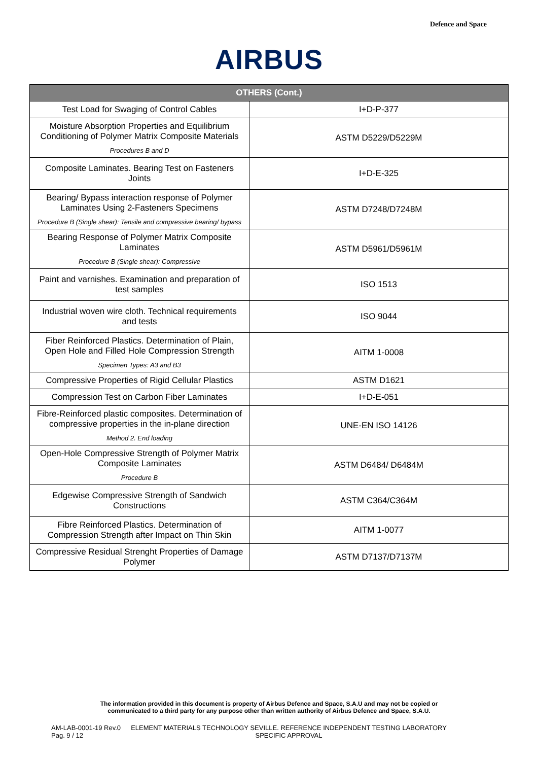Defence and Space
AIRBUS
| OTHERS (Cont.) | |
| --- | --- |
| Test Load for Swaging of Control Cables | I+D-P-377 |
| Moisture Absorption Properties and Equilibrium Conditioning of Polymer Matrix Composite Materials Procedures B and D | ASTM D5229/D5229M |
| Composite Laminates. Bearing Test on Fasteners Joints | I+D-E-325 |
| Bearing/ Bypass interaction response of Polymer Laminates Using 2-Fasteners Specimens Procedure B (Single shear): Tensile and compressive bearing/ bypass | ASTM D7248/D7248M |
| Bearing Response of Polymer Matrix Composite Laminates Procedure B (Single shear): Compressive | ASTM D5961/D5961M |
| Paint and varnishes. Examination and preparation of test samples | ISO 1513 |
| Industrial woven wire cloth. Technical requirements and tests | ISO 9044 |
| Fiber Reinforced Plastics. Determination of Plain, Open Hole and Filled Hole Compression Strength Specimen Types: A3 and B3 | AITM 1-0008 |
| Compressive Properties of Rigid Cellular Plastics | ASTM D1621 |
| Compression Test on Carbon Fiber Laminates | I+D-E-051 |
| Fibre-Reinforced plastic composites. Determination of compressive properties in the in-plane direction Method 2. End loading | UNE-EN ISO 14126 |
| Open-Hole Compressive Strength of Polymer Matrix Composite Laminates Procedure B | ASTM D6484/ D6484M |
| Edgewise Compressive Strength of Sandwich Constructions | ASTM C364/C364M |
| Fibre Reinforced Plastics. Determination of Compression Strength after Impact on Thin Skin | AITM 1-0077 |
| Compressive Residual Strenght Properties of Damage Polymer | ASTM D7137/D7137M |
The information provided in this document is property of Airbus Defence and Space, S.A.U and may not be copied or
communicated to a third party for any purpose other than written authority of Airbus Defence and Space, S.A.U.
AM-LAB-0001-19 Rev.0
Pag. 9 / 12
ELEMENT MATERIALS TECHNOLOGY SEVILLE. REFERENCE INDEPENDENT TESTING LABORATORY
SPECIFIC APPROVAL